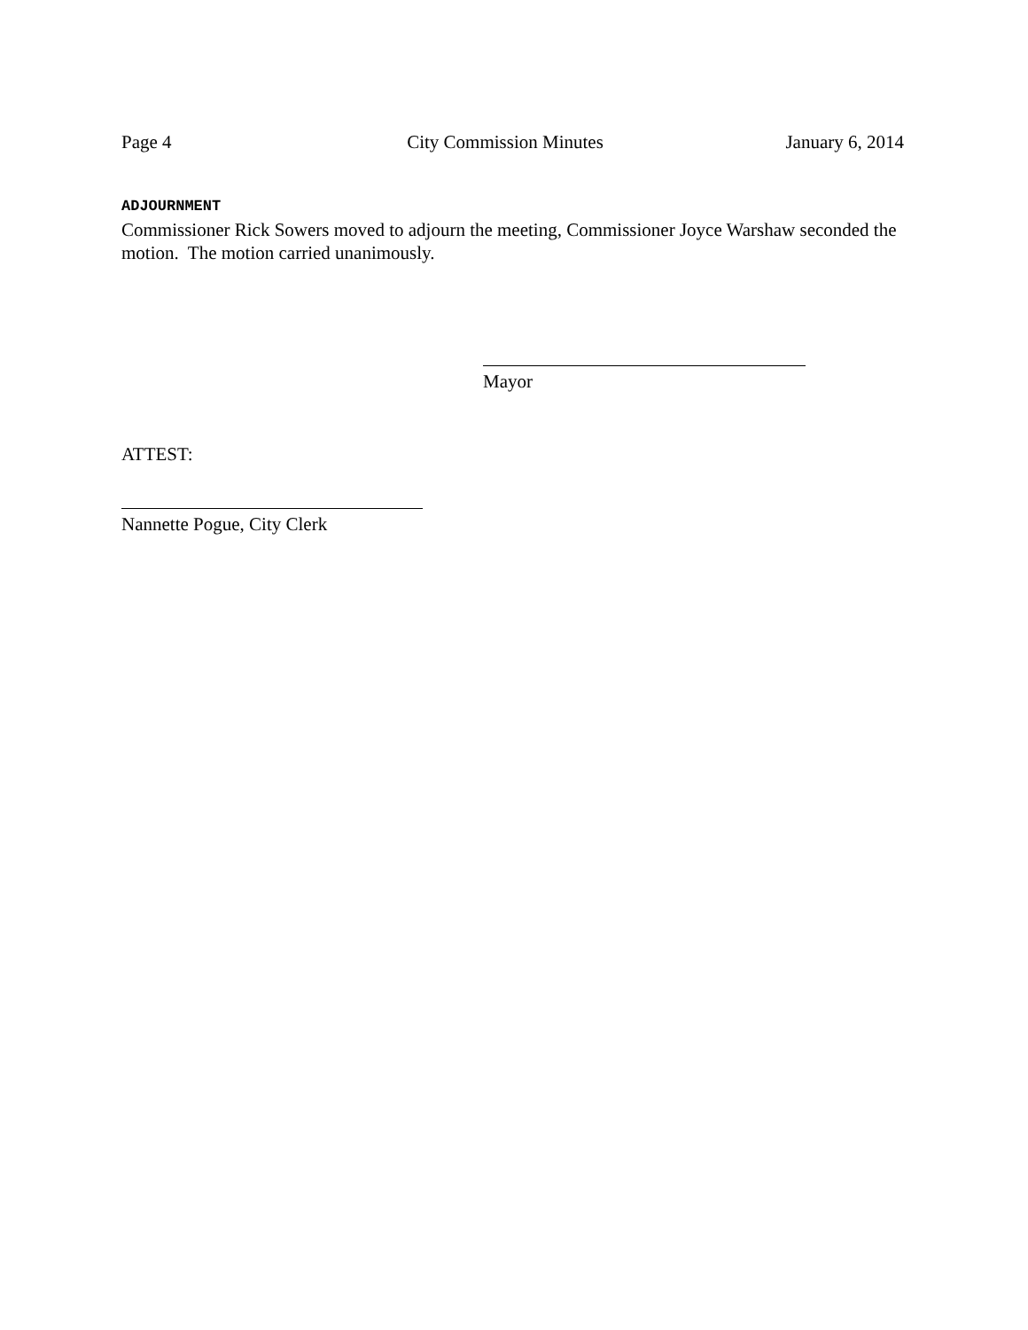Page 4 City Commission Minutes January 6, 2014
ADJOURNMENT
Commissioner Rick Sowers moved to adjourn the meeting, Commissioner Joyce Warshaw seconded the motion. The motion carried unanimously.
Mayor
ATTEST:
Nannette Pogue, City Clerk